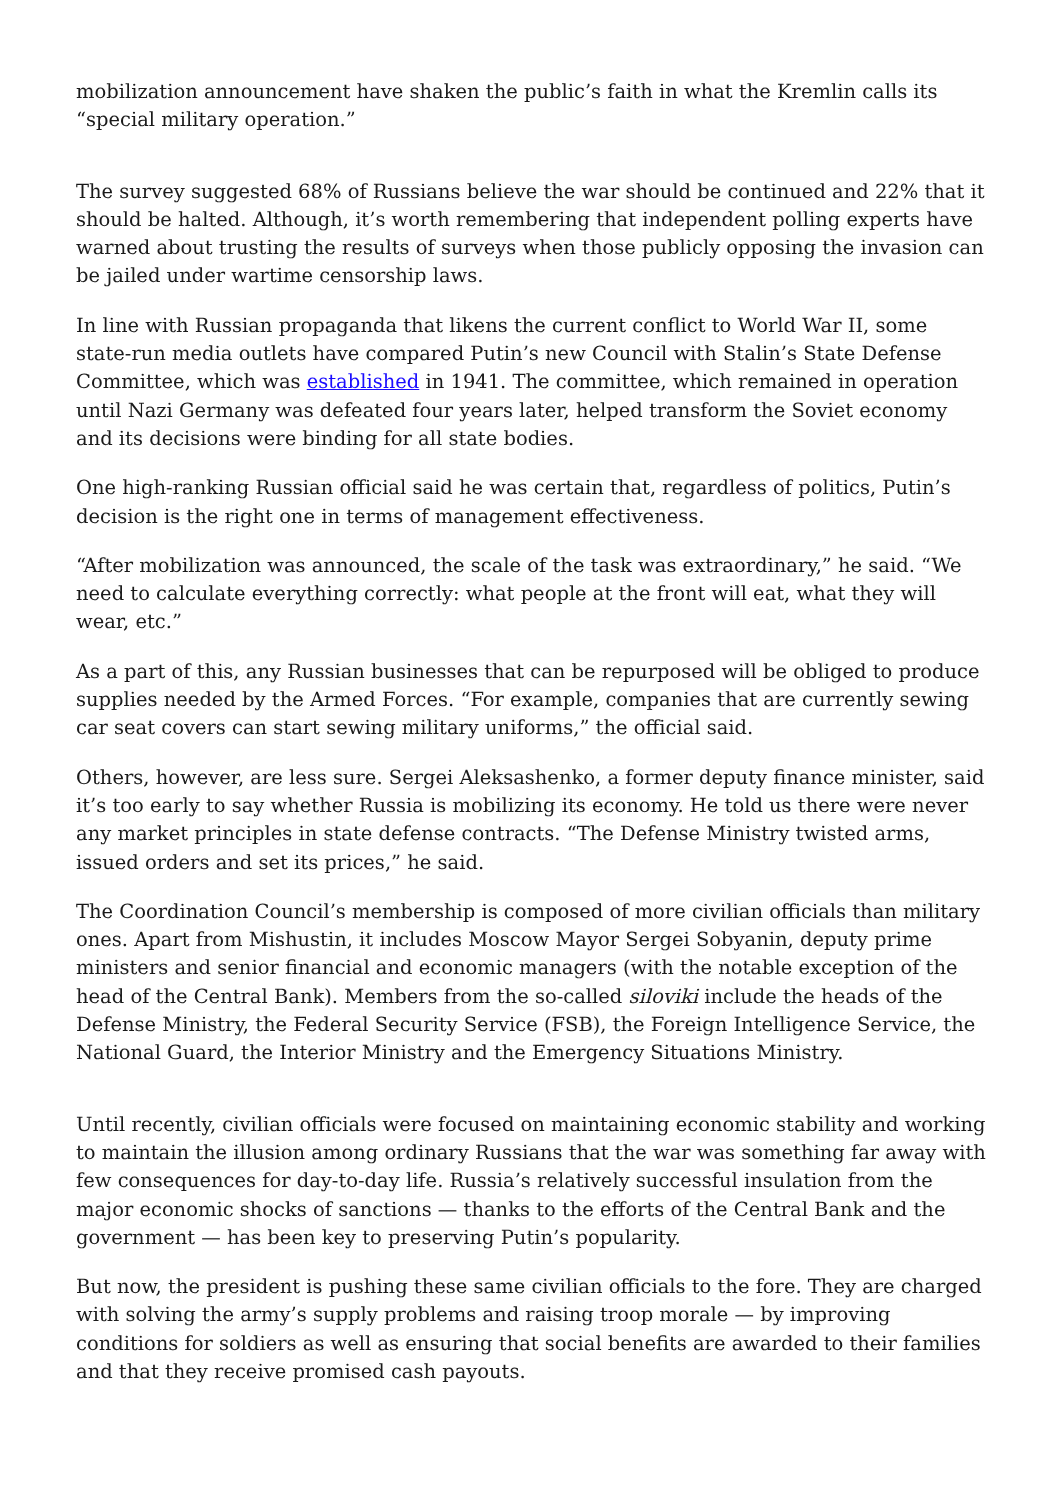mobilization announcement have shaken the public’s faith in what the Kremlin calls its “special military operation.”
The survey suggested 68% of Russians believe the war should be continued and 22% that it should be halted. Although, it’s worth remembering that independent polling experts have warned about trusting the results of surveys when those publicly opposing the invasion can be jailed under wartime censorship laws.
In line with Russian propaganda that likens the current conflict to World War II, some state-run media outlets have compared Putin’s new Council with Stalin’s State Defense Committee, which was established in 1941. The committee, which remained in operation until Nazi Germany was defeated four years later, helped transform the Soviet economy and its decisions were binding for all state bodies.
One high-ranking Russian official said he was certain that, regardless of politics, Putin’s decision is the right one in terms of management effectiveness.
“After mobilization was announced, the scale of the task was extraordinary,” he said. “We need to calculate everything correctly: what people at the front will eat, what they will wear, etc.”
As a part of this, any Russian businesses that can be repurposed will be obliged to produce supplies needed by the Armed Forces. “For example, companies that are currently sewing car seat covers can start sewing military uniforms,” the official said.
Others, however, are less sure. Sergei Aleksashenko, a former deputy finance minister, said it’s too early to say whether Russia is mobilizing its economy. He told us there were never any market principles in state defense contracts. “The Defense Ministry twisted arms, issued orders and set its prices,” he said.
The Coordination Council’s membership is composed of more civilian officials than military ones. Apart from Mishustin, it includes Moscow Mayor Sergei Sobyanin, deputy prime ministers and senior financial and economic managers (with the notable exception of the head of the Central Bank). Members from the so-called siloviki include the heads of the Defense Ministry, the Federal Security Service (FSB), the Foreign Intelligence Service, the National Guard, the Interior Ministry and the Emergency Situations Ministry.
Until recently, civilian officials were focused on maintaining economic stability and working to maintain the illusion among ordinary Russians that the war was something far away with few consequences for day-to-day life. Russia’s relatively successful insulation from the major economic shocks of sanctions — thanks to the efforts of the Central Bank and the government — has been key to preserving Putin’s popularity.
But now, the president is pushing these same civilian officials to the fore. They are charged with solving the army’s supply problems and raising troop morale — by improving conditions for soldiers as well as ensuring that social benefits are awarded to their families and that they receive promised cash payouts.